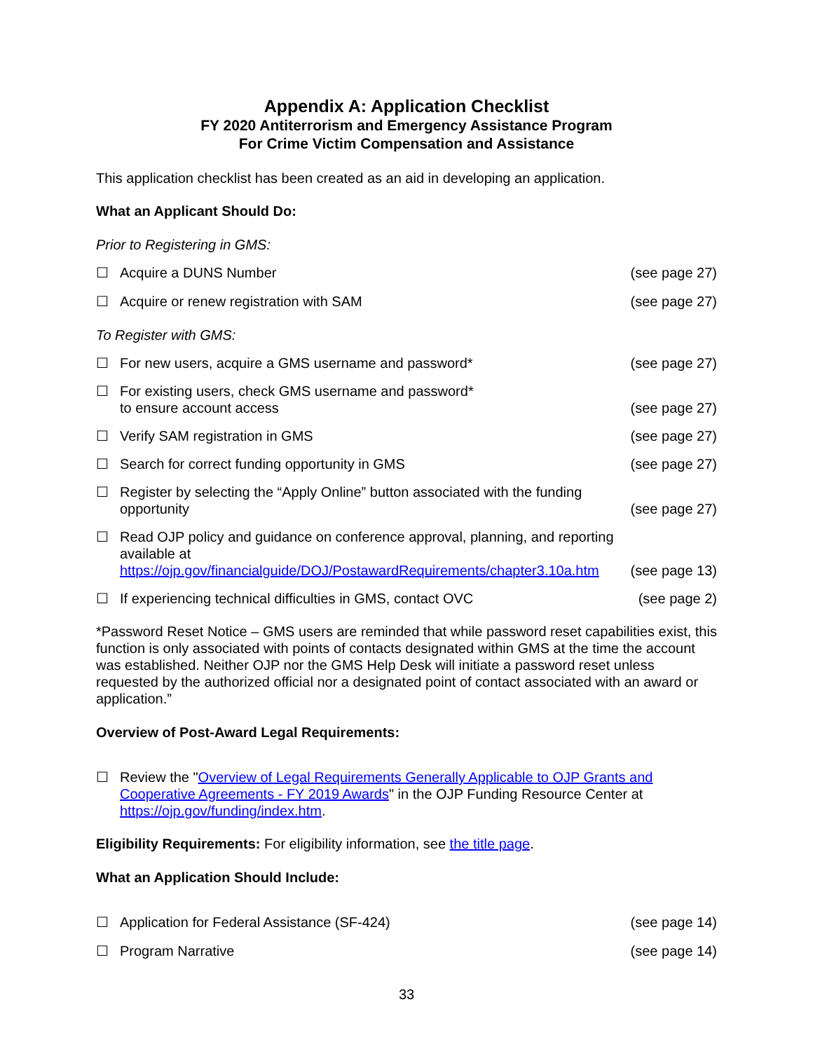Appendix A: Application Checklist
FY 2020 Antiterrorism and Emergency Assistance Program
For Crime Victim Compensation and Assistance
This application checklist has been created as an aid in developing an application.
What an Applicant Should Do:
Prior to Registering in GMS:
☐ Acquire a DUNS Number (see page 27)
☐ Acquire or renew registration with SAM (see page 27)
To Register with GMS:
☐ For new users, acquire a GMS username and password* (see page 27)
☐ For existing users, check GMS username and password*
to ensure account access (see page 27)
☐ Verify SAM registration in GMS (see page 27)
☐ Search for correct funding opportunity in GMS (see page 27)
☐ Register by selecting the “Apply Online” button associated with the funding opportunity (see page 27)
☐ Read OJP policy and guidance on conference approval, planning, and reporting available at https://ojp.gov/financialguide/DOJ/PostawardRequirements/chapter3.10a.htm (see page 13)
☐ If experiencing technical difficulties in GMS, contact OVC (see page 2)
*Password Reset Notice – GMS users are reminded that while password reset capabilities exist, this function is only associated with points of contacts designated within GMS at the time the account was established. Neither OJP nor the GMS Help Desk will initiate a password reset unless requested by the authorized official nor a designated point of contact associated with an award or application.”
Overview of Post-Award Legal Requirements:
☐ Review the "Overview of Legal Requirements Generally Applicable to OJP Grants and Cooperative Agreements - FY 2019 Awards" in the OJP Funding Resource Center at https://ojp.gov/funding/index.htm.
Eligibility Requirements: For eligibility information, see the title page.
What an Application Should Include:
☐ Application for Federal Assistance (SF-424) (see page 14)
☐ Program Narrative (see page 14)
33